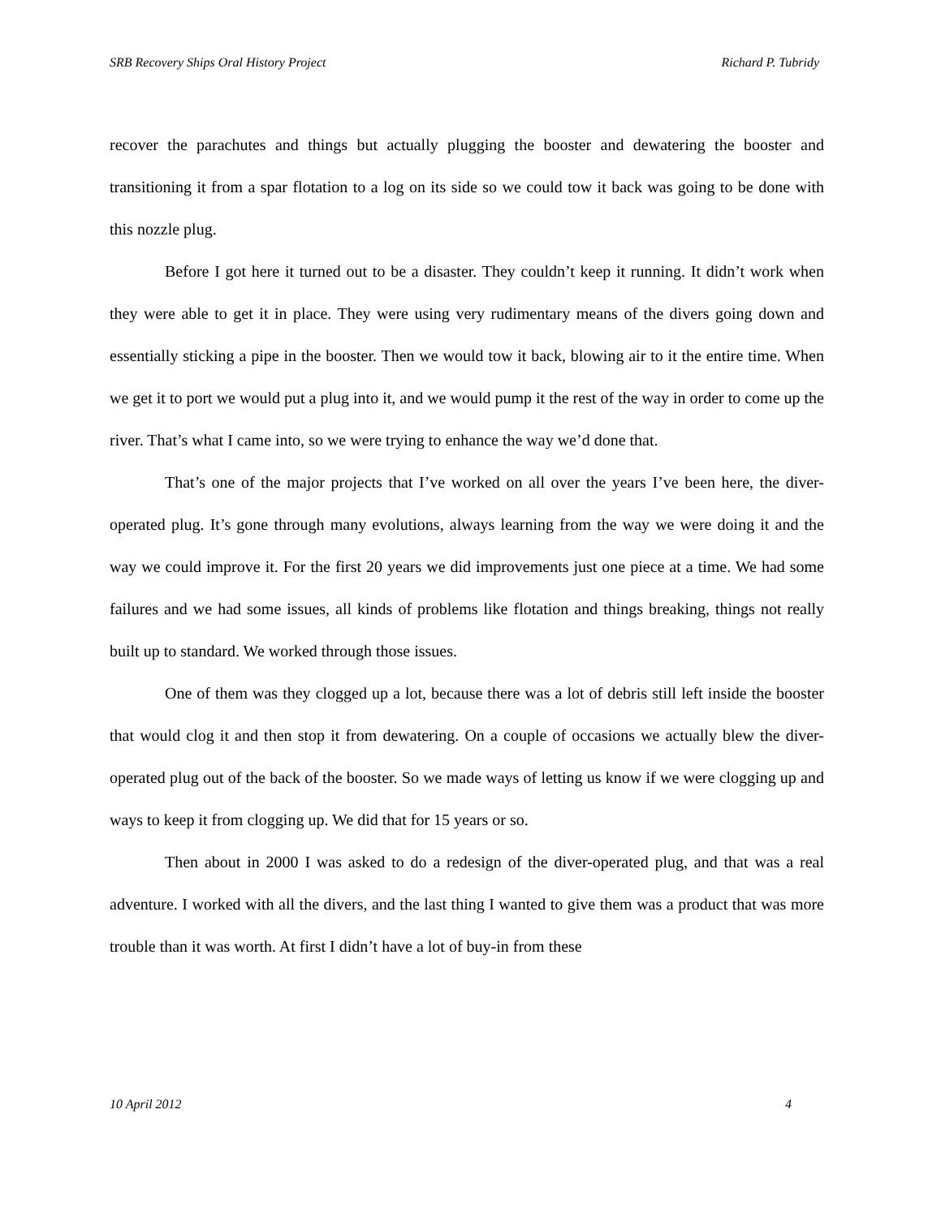SRB Recovery Ships Oral History Project Richard P. Tubridy
recover the parachutes and things but actually plugging the booster and dewatering the booster and transitioning it from a spar flotation to a log on its side so we could tow it back was going to be done with this nozzle plug.
Before I got here it turned out to be a disaster. They couldn’t keep it running. It didn’t work when they were able to get it in place. They were using very rudimentary means of the divers going down and essentially sticking a pipe in the booster. Then we would tow it back, blowing air to it the entire time. When we get it to port we would put a plug into it, and we would pump it the rest of the way in order to come up the river. That’s what I came into, so we were trying to enhance the way we’d done that.
That’s one of the major projects that I’ve worked on all over the years I’ve been here, the diver-operated plug. It’s gone through many evolutions, always learning from the way we were doing it and the way we could improve it. For the first 20 years we did improvements just one piece at a time. We had some failures and we had some issues, all kinds of problems like flotation and things breaking, things not really built up to standard. We worked through those issues.
One of them was they clogged up a lot, because there was a lot of debris still left inside the booster that would clog it and then stop it from dewatering. On a couple of occasions we actually blew the diver-operated plug out of the back of the booster. So we made ways of letting us know if we were clogging up and ways to keep it from clogging up. We did that for 15 years or so.
Then about in 2000 I was asked to do a redesign of the diver-operated plug, and that was a real adventure. I worked with all the divers, and the last thing I wanted to give them was a product that was more trouble than it was worth. At first I didn’t have a lot of buy-in from these
10 April 2012 4